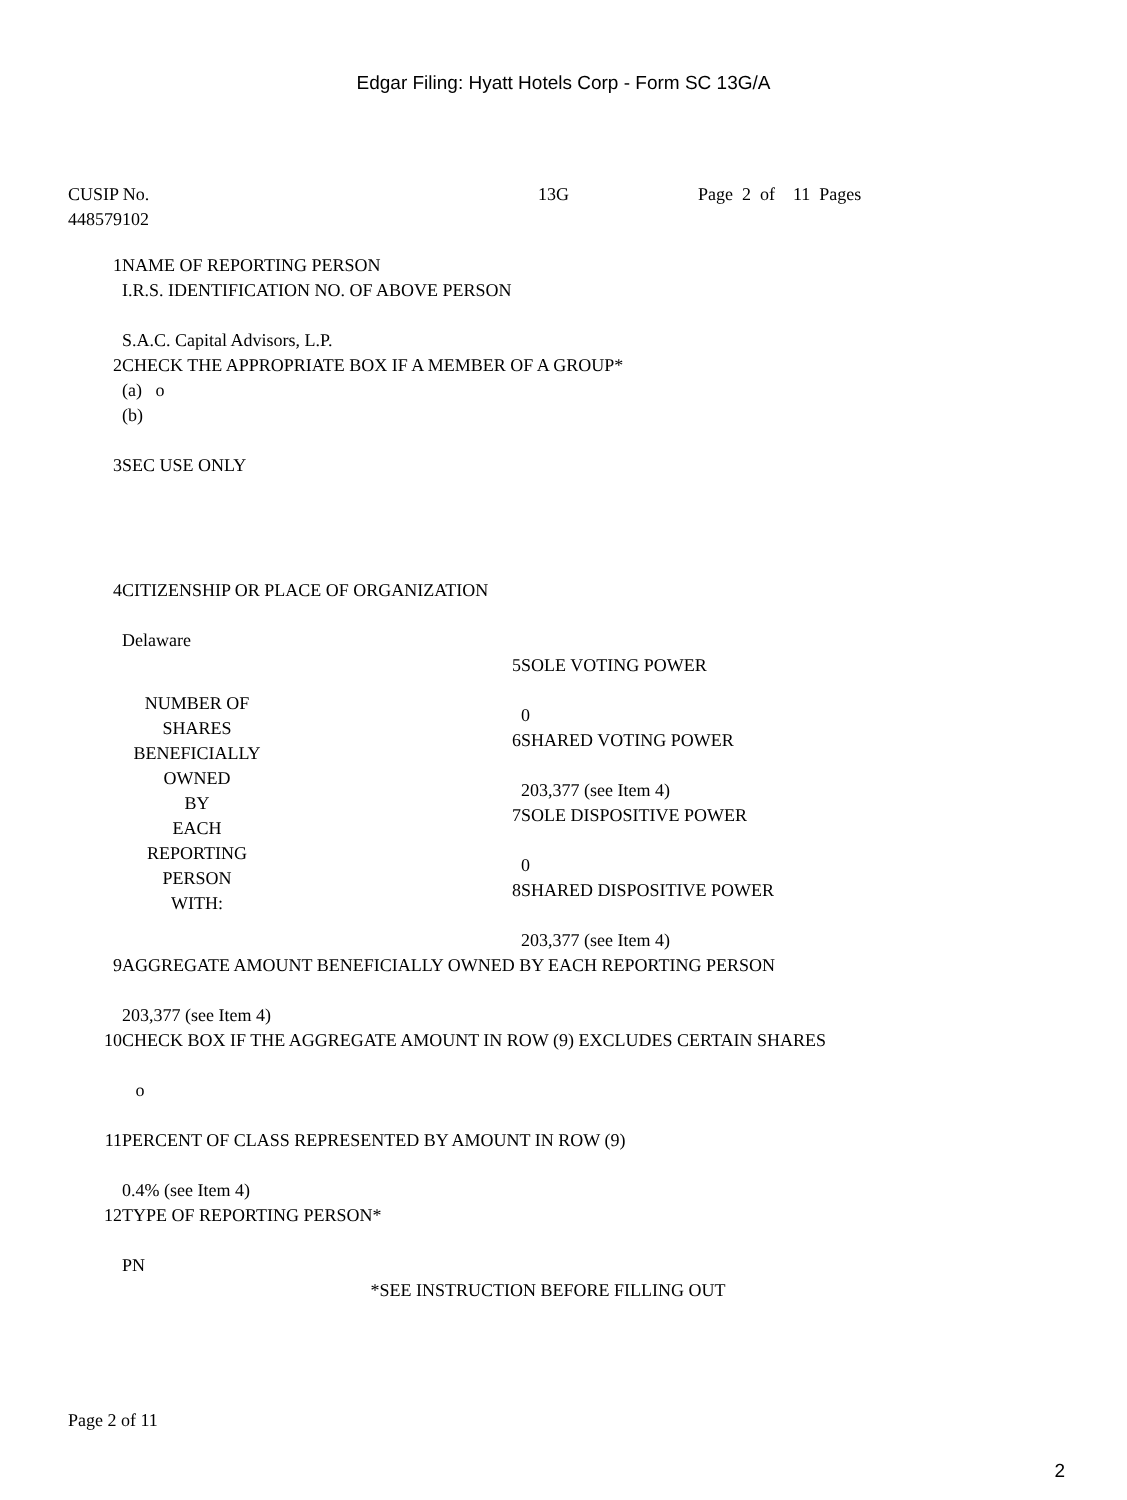Edgar Filing: Hyatt Hotels Corp - Form SC 13G/A
| CUSIP No. 448579102 | 13G | Page 2 of 11 Pages |
| 1 | NAME OF REPORTING PERSON I.R.S. IDENTIFICATION NO. OF ABOVE PERSON S.A.C. Capital Advisors, L.P. | |
| 2 | CHECK THE APPROPRIATE BOX IF A MEMBER OF A GROUP* (a) o (b) | |
| 3 | SEC USE ONLY | |
| 4 | CITIZENSHIP OR PLACE OF ORGANIZATION Delaware | |
| | NUMBER OF SHARES BENEFICIALLY OWNED BY EACH REPORTING PERSON WITH: | 5SOLE VOTING POWER 0 |
| | | 6SHARED VOTING POWER 203,377 (see Item 4) |
| | | 7SOLE DISPOSITIVE POWER 0 |
| | | 8SHARED DISPOSITIVE POWER 203,377 (see Item 4) |
| 9 | AGGREGATE AMOUNT BENEFICIALLY OWNED BY EACH REPORTING PERSON 203,377 (see Item 4) | |
| 10 | CHECK BOX IF THE AGGREGATE AMOUNT IN ROW (9) EXCLUDES CERTAIN SHARES o | |
| 11 | PERCENT OF CLASS REPRESENTED BY AMOUNT IN ROW (9) 0.4% (see Item 4) | |
| 12 | TYPE OF REPORTING PERSON* PN | |
*SEE INSTRUCTION BEFORE FILLING OUT
Page 2 of 11
2